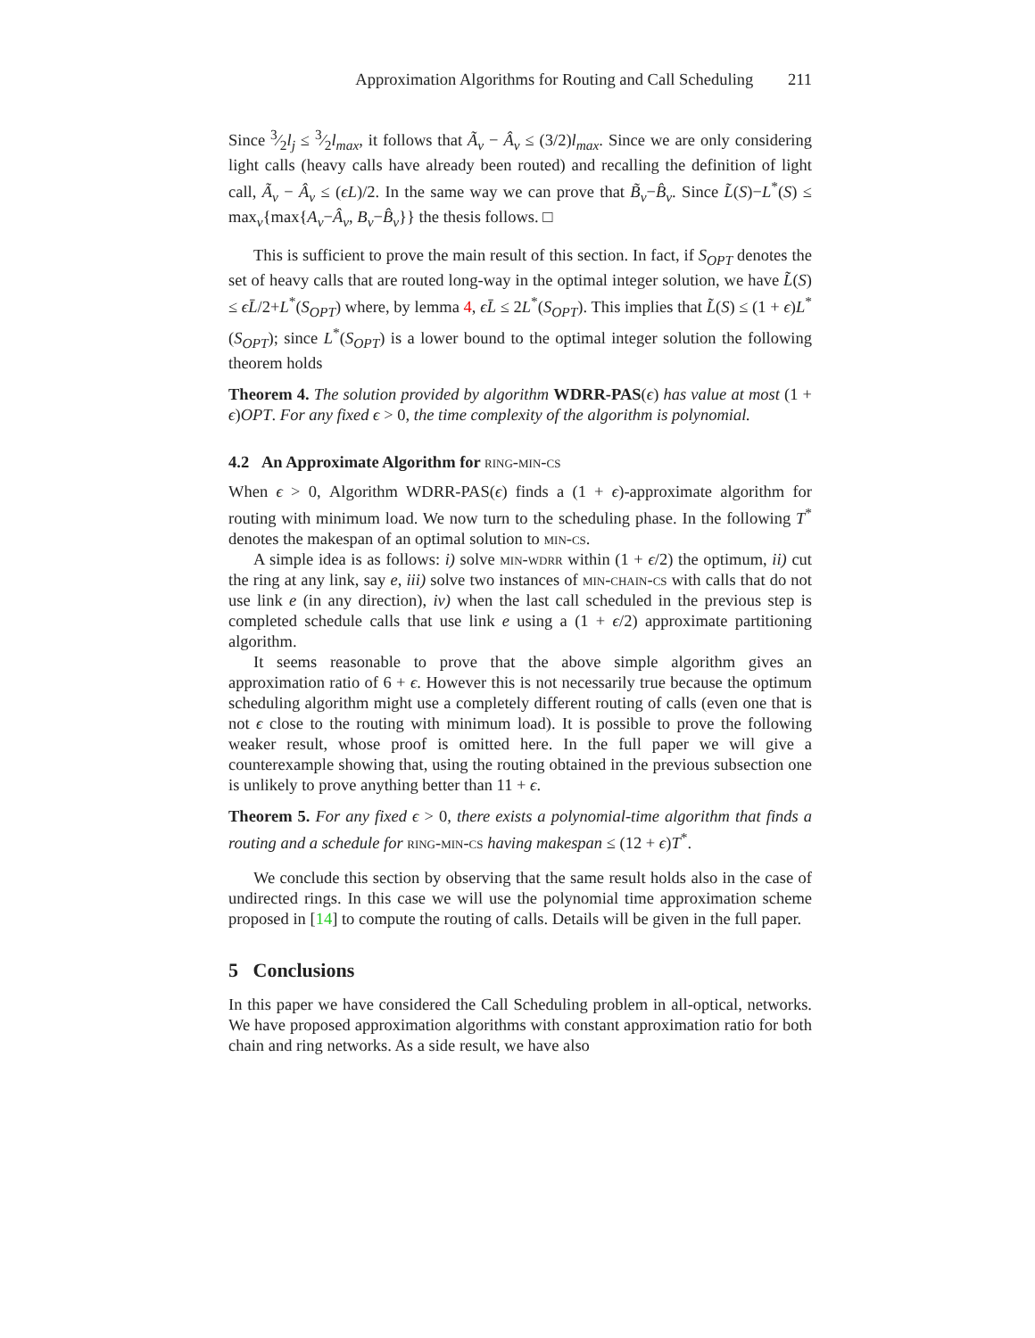Approximation Algorithms for Routing and Call Scheduling 211
Since 3⁄2l<sub>j</sub> ≤ 3⁄2l<sub>max</sub>, it follows that Ã<sub>v</sub> − Â<sub>v</sub> ≤ (3/2)l<sub>max</sub>. Since we are only considering light calls (heavy calls have already been routed) and recalling the definition of light call, Ã<sub>v</sub> − Â<sub>v</sub> ≤ (ϵL)/2. In the same way we can prove that B̃<sub>v</sub>−B̂<sub>v</sub>. Since L̃(S)−L<sup>*</sup>(S) ≤ max<sub>v</sub>{max{A<sub>v</sub>−Â<sub>v</sub>, B<sub>v</sub>−B̂<sub>v</sub>}} the thesis follows. □
This is sufficient to prove the main result of this section. In fact, if S<sub>OPT</sub> denotes the set of heavy calls that are routed long-way in the optimal integer solution, we have L̃(S) ≤ ϵL̄/2+L<sup>*</sup>(S<sub>OPT</sub>) where, by lemma 4, ϵL̄ ≤ 2L<sup>*</sup>(S<sub>OPT</sub>). This implies that L̃(S) ≤ (1 + ϵ)L<sup>*</sup>(S<sub>OPT</sub>); since L<sup>*</sup>(S<sub>OPT</sub>) is a lower bound to the optimal integer solution the following theorem holds
Theorem 4. The solution provided by algorithm WDRR-PAS(ϵ) has value at most (1 + ϵ)OPT. For any fixed ϵ > 0, the time complexity of the algorithm is polynomial.
4.2 An Approximate Algorithm for ring-min-cs
When ϵ > 0, Algorithm WDRR-PAS(ϵ) finds a (1 + ϵ)-approximate algorithm for routing with minimum load. We now turn to the scheduling phase. In the following T<sup>*</sup> denotes the makespan of an optimal solution to min-cs.
A simple idea is as follows: i) solve min-wdrr within (1 + ϵ/2) the optimum, ii) cut the ring at any link, say e, iii) solve two instances of min-chain-cs with calls that do not use link e (in any direction), iv) when the last call scheduled in the previous step is completed schedule calls that use link e using a (1 + ϵ/2) approximate partitioning algorithm.
It seems reasonable to prove that the above simple algorithm gives an approximation ratio of 6 + ϵ. However this is not necessarily true because the optimum scheduling algorithm might use a completely different routing of calls (even one that is not ϵ close to the routing with minimum load). It is possible to prove the following weaker result, whose proof is omitted here. In the full paper we will give a counterexample showing that, using the routing obtained in the previous subsection one is unlikely to prove anything better than 11 + ϵ.
Theorem 5. For any fixed ϵ > 0, there exists a polynomial-time algorithm that finds a routing and a schedule for ring-min-cs having makespan ≤ (12 + ϵ)T<sup>*</sup>.
We conclude this section by observing that the same result holds also in the case of undirected rings. In this case we will use the polynomial time approximation scheme proposed in [14] to compute the routing of calls. Details will be given in the full paper.
5 Conclusions
In this paper we have considered the Call Scheduling problem in all-optical, networks. We have proposed approximation algorithms with constant approximation ratio for both chain and ring networks. As a side result, we have also